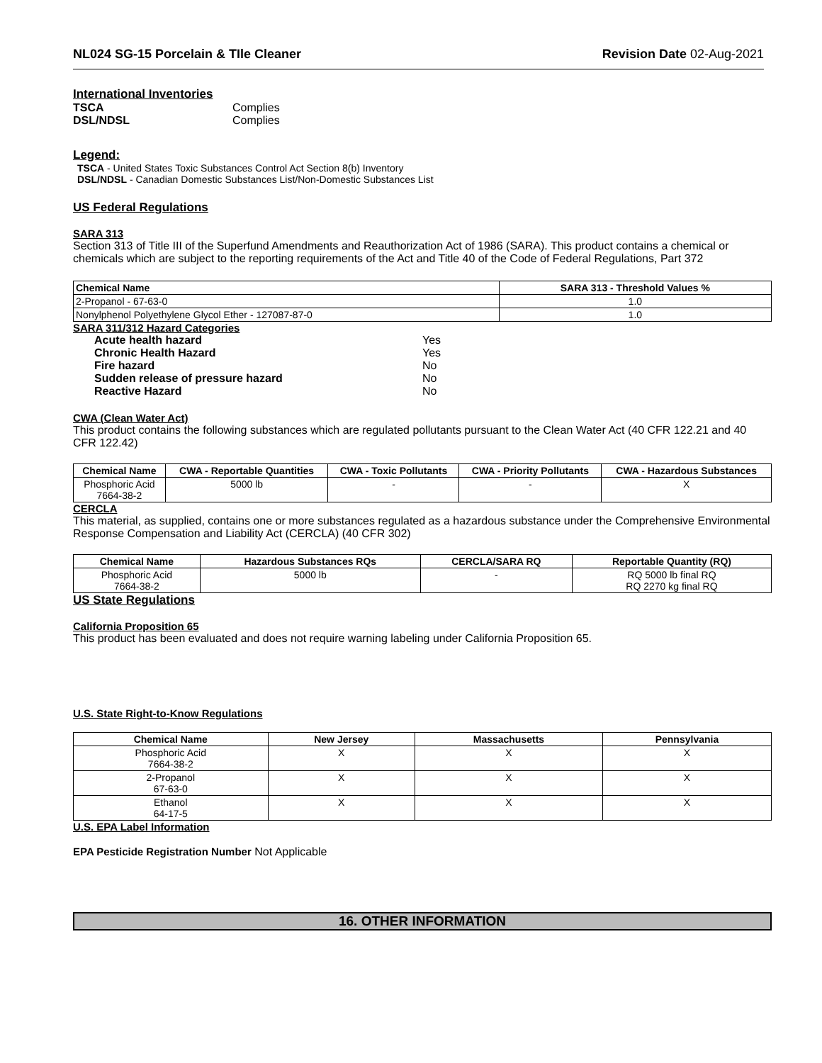NL024 SG-15 Porcelain & TIle Cleaner Revision Date 02-Aug-2021
International Inventories
TSCA Complies
DSL/NDSL Complies
Legend:
TSCA - United States Toxic Substances Control Act Section 8(b) Inventory
DSL/NDSL - Canadian Domestic Substances List/Non-Domestic Substances List
US Federal Regulations
SARA 313
Section 313 of Title III of the Superfund Amendments and Reauthorization Act of 1986 (SARA). This product contains a chemical or chemicals which are subject to the reporting requirements of the Act and Title 40 of the Code of Federal Regulations, Part 372
| Chemical Name | SARA 313 - Threshold Values % |
| --- | --- |
| 2-Propanol - 67-63-0 | 1.0 |
| Nonylphenol Polyethylene Glycol Ether - 127087-87-0 | 1.0 |
SARA 311/312 Hazard Categories
Acute health hazard Yes
Chronic Health Hazard Yes
Fire hazard No
Sudden release of pressure hazard No
Reactive Hazard No
CWA (Clean Water Act)
This product contains the following substances which are regulated pollutants pursuant to the Clean Water Act (40 CFR 122.21 and 40 CFR 122.42)
| Chemical Name | CWA - Reportable Quantities | CWA - Toxic Pollutants | CWA - Priority Pollutants | CWA - Hazardous Substances |
| --- | --- | --- | --- | --- |
| Phosphoric Acid 7664-38-2 | 5000 lb | - | - | X |
CERCLA
This material, as supplied, contains one or more substances regulated as a hazardous substance under the Comprehensive Environmental Response Compensation and Liability Act (CERCLA) (40 CFR 302)
| Chemical Name | Hazardous Substances RQs | CERCLA/SARA RQ | Reportable Quantity (RQ) |
| --- | --- | --- | --- |
| Phosphoric Acid 7664-38-2 | 5000 lb | - | RQ 5000 lb final RQ RQ 2270 kg final RQ |
US State Regulations
California Proposition 65
This product has been evaluated and does not require warning labeling under California Proposition 65.
U.S. State Right-to-Know Regulations
| Chemical Name | New Jersey | Massachusetts | Pennsylvania |
| --- | --- | --- | --- |
| Phosphoric Acid 7664-38-2 | X | X | X |
| 2-Propanol 67-63-0 | X | X | X |
| Ethanol 64-17-5 | X | X | X |
U.S. EPA Label Information
EPA Pesticide Registration Number Not Applicable
16. OTHER INFORMATION